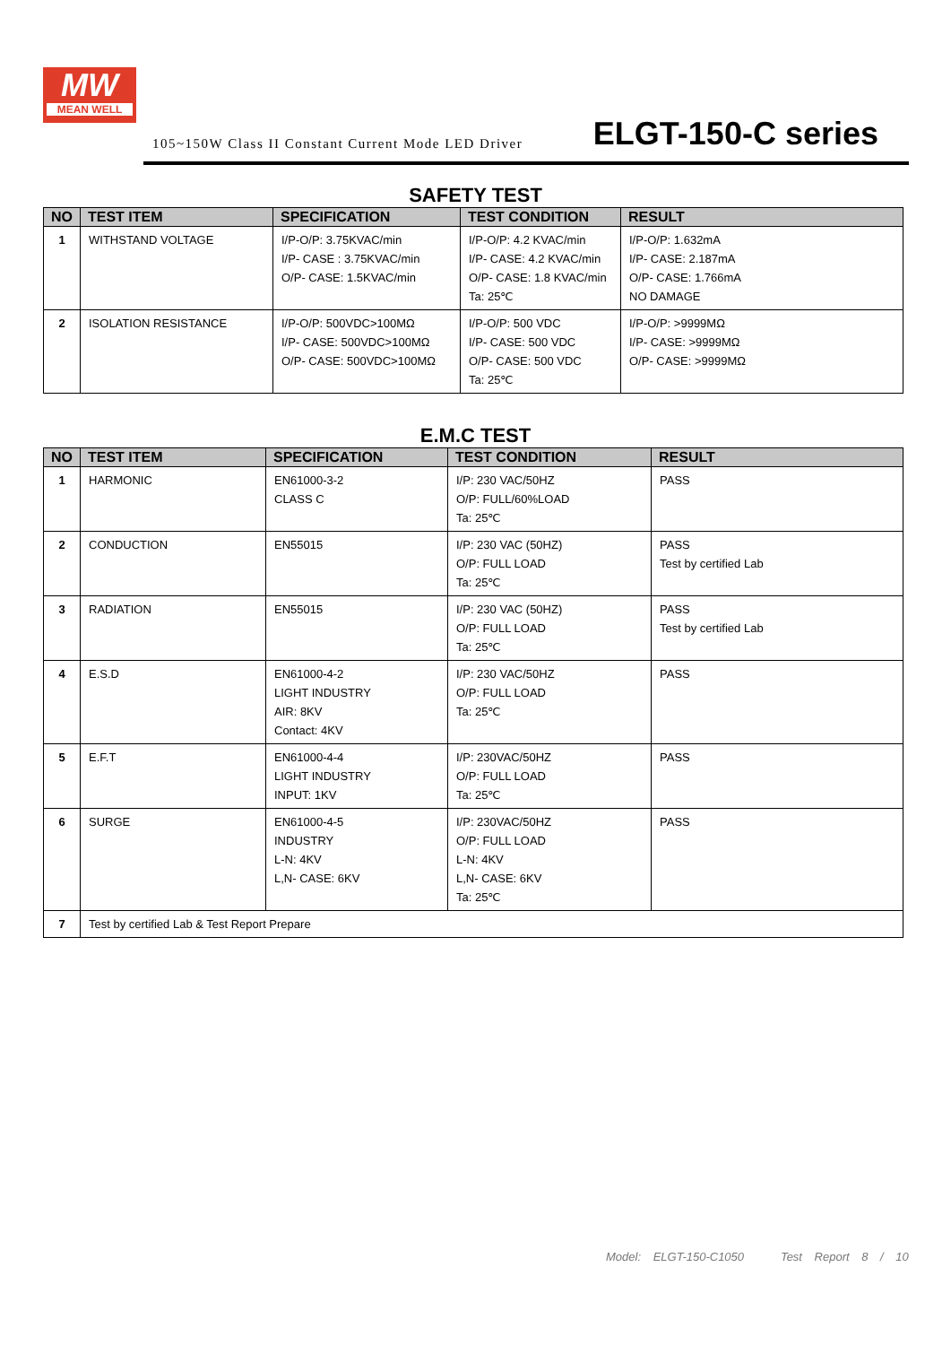MW
MEAN WELL
105~150W Class II Constant Current Mode LED Driver
ELGT-150-C series
SAFETY TEST
| NO | TEST ITEM | SPECIFICATION | TEST CONDITION | RESULT |
| --- | --- | --- | --- | --- |
| 1 | WITHSTAND VOLTAGE | I/P-O/P: 3.75KVAC/min I/P- CASE : 3.75KVAC/min O/P- CASE: 1.5KVAC/min | I/P-O/P: 4.2 KVAC/min I/P- CASE: 4.2 KVAC/min O/P- CASE: 1.8 KVAC/min Ta: 25℃ | I/P-O/P: 1.632mA I/P- CASE: 2.187mA O/P- CASE: 1.766mA NO DAMAGE |
| 2 | ISOLATION RESISTANCE | I/P-O/P: 500VDC>100MΩ I/P- CASE: 500VDC>100MΩ O/P- CASE: 500VDC>100MΩ | I/P-O/P: 500 VDC I/P- CASE: 500 VDC O/P- CASE: 500 VDC Ta: 25℃ | I/P-O/P: >9999MΩ I/P- CASE: >9999MΩ O/P- CASE: >9999MΩ |
E.M.C TEST
| NO | TEST ITEM | SPECIFICATION | TEST CONDITION | RESULT |
| --- | --- | --- | --- | --- |
| 1 | HARMONIC | EN61000-3-2 CLASS C | I/P: 230 VAC/50HZ O/P: FULL/60%LOAD Ta: 25℃ | PASS |
| 2 | CONDUCTION | EN55015 | I/P: 230 VAC (50HZ) O/P: FULL LOAD Ta: 25℃ | PASS Test by certified Lab |
| 3 | RADIATION | EN55015 | I/P: 230 VAC (50HZ) O/P: FULL LOAD Ta: 25℃ | PASS Test by certified Lab |
| 4 | E.S.D | EN61000-4-2 LIGHT INDUSTRY AIR: 8KV Contact: 4KV | I/P: 230 VAC/50HZ O/P: FULL LOAD Ta: 25℃ | PASS |
| 5 | E.F.T | EN61000-4-4 LIGHT INDUSTRY INPUT: 1KV | I/P: 230VAC/50HZ O/P: FULL LOAD Ta: 25℃ | PASS |
| 6 | SURGE | EN61000-4-5 INDUSTRY L-N: 4KV L,N- CASE: 6KV | I/P: 230VAC/50HZ O/P: FULL LOAD L-N: 4KV L,N- CASE: 6KV Ta: 25℃ | PASS |
| 7 | Test by certified Lab & Test Report Prepare | | | |
Model: ELGT-150-C1050 Test Report 8 / 10